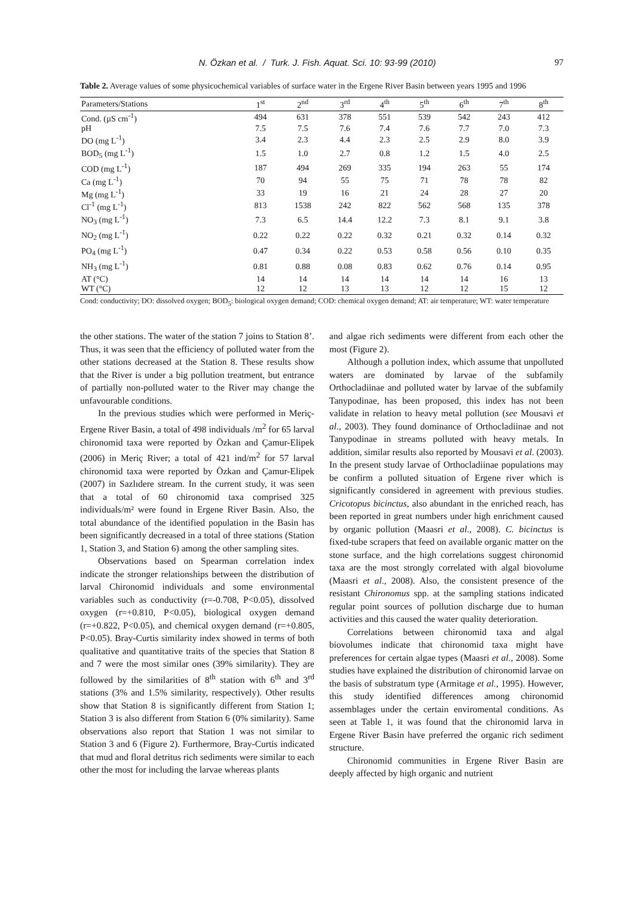N. Özkan et al. / Turk. J. Fish. Aquat. Sci. 10: 93-99 (2010) 97
Table 2. Average values of some physicochemical variables of surface water in the Ergene River Basin between years 1995 and 1996
| Parameters/Stations | 1<sup>st</sup> | 2<sup>nd</sup> | 3<sup>rd</sup> | 4<sup>th</sup> | 5<sup>th</sup> | 6<sup>th</sup> | 7<sup>th</sup> | 8<sup>th</sup> |
| --- | --- | --- | --- | --- | --- | --- | --- | --- |
| Cond. (µS cm<sup>-1</sup>) | 494 | 631 | 378 | 551 | 539 | 542 | 243 | 412 |
| pH | 7.5 | 7.5 | 7.6 | 7.4 | 7.6 | 7.7 | 7.0 | 7.3 |
| DO (mg L<sup>-1</sup>) | 3.4 | 2.3 | 4.4 | 2.3 | 2.5 | 2.9 | 8.0 | 3.9 |
| BOD<sub>5</sub> (mg L<sup>-1</sup>) | 1.5 | 1.0 | 2.7 | 0.8 | 1.2 | 1.5 | 4.0 | 2.5 |
| COD (mg L<sup>-1</sup>) | 187 | 494 | 269 | 335 | 194 | 263 | 55 | 174 |
| Ca (mg L<sup>-1</sup>) | 70 | 94 | 55 | 75 | 71 | 78 | 78 | 82 |
| Mg (mg L<sup>-1</sup>) | 33 | 19 | 16 | 21 | 24 | 28 | 27 | 20 |
| Cl<sup>-1</sup> (mg L<sup>-1</sup>) | 813 | 1538 | 242 | 822 | 562 | 568 | 135 | 378 |
| NO<sub>3</sub> (mg L<sup>-1</sup>) | 7.3 | 6.5 | 14.4 | 12.2 | 7.3 | 8.1 | 9.1 | 3.8 |
| NO<sub>2</sub> (mg L<sup>-1</sup>) | 0.22 | 0.22 | 0.22 | 0.32 | 0.21 | 0.32 | 0.14 | 0.32 |
| PO<sub>4</sub> (mg L<sup>-1</sup>) | 0.47 | 0.34 | 0.22 | 0.53 | 0.58 | 0.56 | 0.10 | 0.35 |
| NH<sub>3</sub> (mg L<sup>-1</sup>) | 0.81 | 0.88 | 0.08 | 0.83 | 0.62 | 0.76 | 0.14 | 0.95 |
| AT (°C) | 14 | 14 | 14 | 14 | 14 | 14 | 16 | 13 |
| WT (°C) | 12 | 12 | 13 | 13 | 12 | 12 | 15 | 12 |
Cond: conductivity; DO: dissolved oxygen; BOD<sub>5</sub>: biological oxygen demand; COD: chemical oxygen demand; AT: air temperature; WT: water temperature
the other stations. The water of the station 7 joins to Station 8’. Thus, it was seen that the efficiency of polluted water from the other stations decreased at the Station 8. These results show that the River is under a big pollution treatment, but entrance of partially non-polluted water to the River may change the unfavourable conditions.
In the previous studies which were performed in Meriç-Ergene River Basin, a total of 498 individuals /m<sup>2</sup> for 65 larval chironomid taxa were reported by Özkan and Çamur-Elipek (2006) in Meriç River; a total of 421 ind/m<sup>2</sup> for 57 larval chironomid taxa were reported by Özkan and Çamur-Elipek (2007) in Sazlıdere stream. In the current study, it was seen that a total of 60 chironomid taxa comprised 325 individuals/m² were found in Ergene River Basin. Also, the total abundance of the identified population in the Basin has been significantly decreased in a total of three stations (Station 1, Station 3, and Station 6) among the other sampling sites.
Observations based on Spearman correlation index indicate the stronger relationships between the distribution of larval Chironomid individuals and some environmental variables such as conductivity (r=-0.708, P<0.05), dissolved oxygen (r=+0.810, P<0.05), biological oxygen demand (r=+0.822, P<0.05), and chemical oxygen demand (r=+0.805, P<0.05). Bray-Curtis similarity index showed in terms of both qualitative and quantitative traits of the species that Station 8 and 7 were the most similar ones (39% similarity). They are followed by the similarities of 8<sup>th</sup> station with 6<sup>th</sup> and 3<sup>rd</sup> stations (3% and 1.5% similarity, respectively). Other results show that Station 8 is significantly different from Station 1; Station 3 is also different from Station 6 (0% similarity). Same observations also report that Station 1 was not similar to Station 3 and 6 (Figure 2). Furthermore, Bray-Curtis indicated that mud and floral detritus rich sediments were similar to each other the most for including the larvae whereas plants
and algae rich sediments were different from each other the most (Figure 2).
Although a pollution index, which assume that unpolluted waters are dominated by larvae of the subfamily Orthocladiinae and polluted water by larvae of the subfamily Tanypodinae, has been proposed, this index has not been validate in relation to heavy metal pollution (see Mousavi et al., 2003). They found dominance of Orthocladiinae and not Tanypodinae in streams polluted with heavy metals. In addition, similar results also reported by Mousavi et al. (2003). In the present study larvae of Orthocladiinae populations may be confirm a polluted situation of Ergene river which is significantly considered in agreement with previous studies. Cricotopus bicinctus, also abundant in the enriched reach, has been reported in great numbers under high enrichment caused by organic pollution (Maasri et al., 2008). C. bicinctus is fixed-tube scrapers that feed on available organic matter on the stone surface, and the high correlations suggest chironomid taxa are the most strongly correlated with algal biovolume (Maasri et al., 2008). Also, the consistent presence of the resistant Chironomus spp. at the sampling stations indicated regular point sources of pollution discharge due to human activities and this caused the water quality deterioration.
Correlations between chironomid taxa and algal biovolumes indicate that chironomid taxa might have preferences for certain algae types (Maasri et al., 2008). Some studies have explained the distribution of chironomid larvae on the basis of substratum type (Armitage et al., 1995). However, this study identified differences among chironomid assemblages under the certain enviromental conditions. As seen at Table 1, it was found that the chironomid larva in Ergene River Basin have preferred the organic rich sediment structure.
Chironomid communities in Ergene River Basin are deeply affected by high organic and nutrient